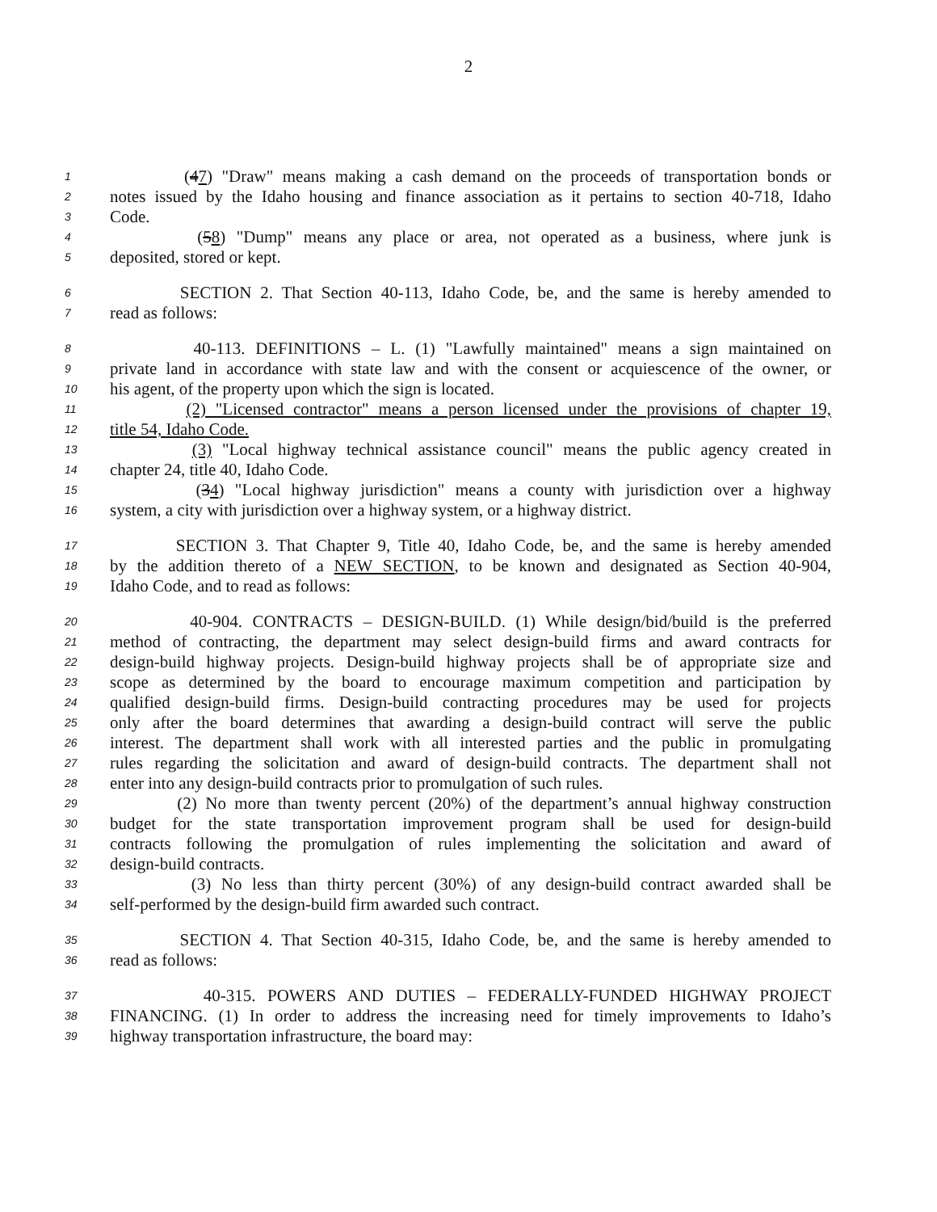2
1 (47) "Draw" means making a cash demand on the proceeds of transportation bonds or
2 notes issued by the Idaho housing and finance association as it pertains to section 40-718, Idaho
3 Code.
4 (58) "Dump" means any place or area, not operated as a business, where junk is
5 deposited, stored or kept.
6 SECTION 2. That Section 40-113, Idaho Code, be, and the same is hereby amended to
7 read as follows:
8 40-113. DEFINITIONS – L. (1) "Lawfully maintained" means a sign maintained on
9 private land in accordance with state law and with the consent or acquiescence of the owner, or
10 his agent, of the property upon which the sign is located.
11 (2) "Licensed contractor" means a person licensed under the provisions of chapter 19,
12 title 54, Idaho Code.
13 (3) "Local highway technical assistance council" means the public agency created in
14 chapter 24, title 40, Idaho Code.
15 (34) "Local highway jurisdiction" means a county with jurisdiction over a highway
16 system, a city with jurisdiction over a highway system, or a highway district.
17 SECTION 3. That Chapter 9, Title 40, Idaho Code, be, and the same is hereby amended
18 by the addition thereto of a NEW SECTION, to be known and designated as Section 40-904,
19 Idaho Code, and to read as follows:
20 40-904. CONTRACTS – DESIGN-BUILD. (1) While design/bid/build is the preferred
21 method of contracting, the department may select design-build firms and award contracts for
22 design-build highway projects. Design-build highway projects shall be of appropriate size and
23 scope as determined by the board to encourage maximum competition and participation by
24 qualified design-build firms. Design-build contracting procedures may be used for projects
25 only after the board determines that awarding a design-build contract will serve the public
26 interest. The department shall work with all interested parties and the public in promulgating
27 rules regarding the solicitation and award of design-build contracts. The department shall not
28 enter into any design-build contracts prior to promulgation of such rules.
29 (2) No more than twenty percent (20%) of the department’s annual highway construction
30 budget for the state transportation improvement program shall be used for design-build
31 contracts following the promulgation of rules implementing the solicitation and award of
32 design-build contracts.
33 (3) No less than thirty percent (30%) of any design-build contract awarded shall be
34 self-performed by the design-build firm awarded such contract.
35 SECTION 4. That Section 40-315, Idaho Code, be, and the same is hereby amended to
36 read as follows:
37 40-315. POWERS AND DUTIES – FEDERALLY-FUNDED HIGHWAY PROJECT
38 FINANCING. (1) In order to address the increasing need for timely improvements to Idaho’s
39 highway transportation infrastructure, the board may: